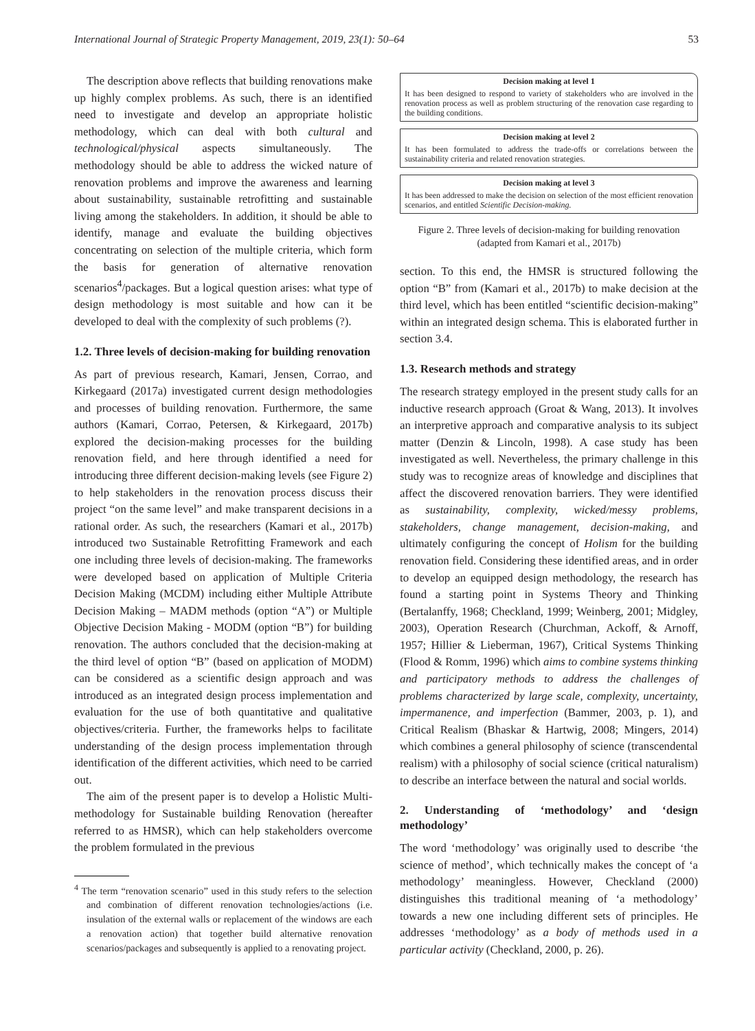International Journal of Strategic Property Management, 2019, 23(1): 50–64 53
The description above reflects that building renovations make up highly complex problems. As such, there is an identified need to investigate and develop an appropriate holistic methodology, which can deal with both cultural and technological/physical aspects simultaneously. The methodology should be able to address the wicked nature of renovation problems and improve the awareness and learning about sustainability, sustainable retrofitting and sustainable living among the stakeholders. In addition, it should be able to identify, manage and evaluate the building objectives concentrating on selection of the multiple criteria, which form the basis for generation of alternative renovation scenarios<sup>4</sup>/packages. But a logical question arises: what type of design methodology is most suitable and how can it be developed to deal with the complexity of such problems (?).
1.2. Three levels of decision-making for building renovation
As part of previous research, Kamari, Jensen, Corrao, and Kirkegaard (2017a) investigated current design methodologies and processes of building renovation. Furthermore, the same authors (Kamari, Corrao, Petersen, & Kirkegaard, 2017b) explored the decision-making processes for the building renovation field, and here through identified a need for introducing three different decision-making levels (see Figure 2) to help stakeholders in the renovation process discuss their project “on the same level” and make transparent decisions in a rational order. As such, the researchers (Kamari et al., 2017b) introduced two Sustainable Retrofitting Framework and each one including three levels of decision-making. The frameworks were developed based on application of Multiple Criteria Decision Making (MCDM) including either Multiple Attribute Decision Making – MADM methods (option “A”) or Multiple Objective Decision Making - MODM (option “B”) for building renovation. The authors concluded that the decision-making at the third level of option “B” (based on application of MODM) can be considered as a scientific design approach and was introduced as an integrated design process implementation and evaluation for the use of both quantitative and qualitative objectives/criteria. Further, the frameworks helps to facilitate understanding of the design process implementation through identification of the different activities, which need to be carried out.
The aim of the present paper is to develop a Holistic Multi-methodology for Sustainable building Renovation (hereafter referred to as HMSR), which can help stakeholders overcome the problem formulated in the previous
<sup>4</sup> The term “renovation scenario” used in this study refers to the selection and combination of different renovation technologies/actions (i.e. insulation of the external walls or replacement of the windows are each a renovation action) that together build alternative renovation scenarios/packages and subsequently is applied to a renovating project.
Decision making at level 1
It has been designed to respond to variety of stakeholders who are involved in the renovation process as well as problem structuring of the renovation case regarding to the building conditions.
Decision making at level 2
It has been formulated to address the trade-offs or correlations between the sustainability criteria and related renovation strategies.
Decision making at level 3
It has been addressed to make the decision on selection of the most efficient renovation scenarios, and entitled Scientific Decision-making.
Figure 2. Three levels of decision-making for building renovation (adapted from Kamari et al., 2017b)
section. To this end, the HMSR is structured following the option “B” from (Kamari et al., 2017b) to make decision at the third level, which has been entitled “scientific decision-making” within an integrated design schema. This is elaborated further in section 3.4.
1.3. Research methods and strategy
The research strategy employed in the present study calls for an inductive research approach (Groat & Wang, 2013). It involves an interpretive approach and comparative analysis to its subject matter (Denzin & Lincoln, 1998). A case study has been investigated as well. Nevertheless, the primary challenge in this study was to recognize areas of knowledge and disciplines that affect the discovered renovation barriers. They were identified as sustainability, complexity, wicked/messy problems, stakeholders, change management, decision-making, and ultimately configuring the concept of Holism for the building renovation field. Considering these identified areas, and in order to develop an equipped design methodology, the research has found a starting point in Systems Theory and Thinking (Bertalanffy, 1968; Checkland, 1999; Weinberg, 2001; Midgley, 2003), Operation Research (Churchman, Ackoff, & Arnoff, 1957; Hillier & Lieberman, 1967), Critical Systems Thinking (Flood & Romm, 1996) which aims to combine systems thinking and participatory methods to address the challenges of problems characterized by large scale, complexity, uncertainty, impermanence, and imperfection (Bammer, 2003, p. 1), and Critical Realism (Bhaskar & Hartwig, 2008; Mingers, 2014) which combines a general philosophy of science (transcendental realism) with a philosophy of social science (critical naturalism) to describe an interface between the natural and social worlds.
2. Understanding of ‘methodology’ and ‘design methodology’
The word ‘methodology’ was originally used to describe ‘the science of method’, which technically makes the concept of ‘a methodology’ meaningless. However, Checkland (2000) distinguishes this traditional meaning of ‘a methodology’ towards a new one including different sets of principles. He addresses ‘methodology’ as a body of methods used in a particular activity (Checkland, 2000, p. 26).